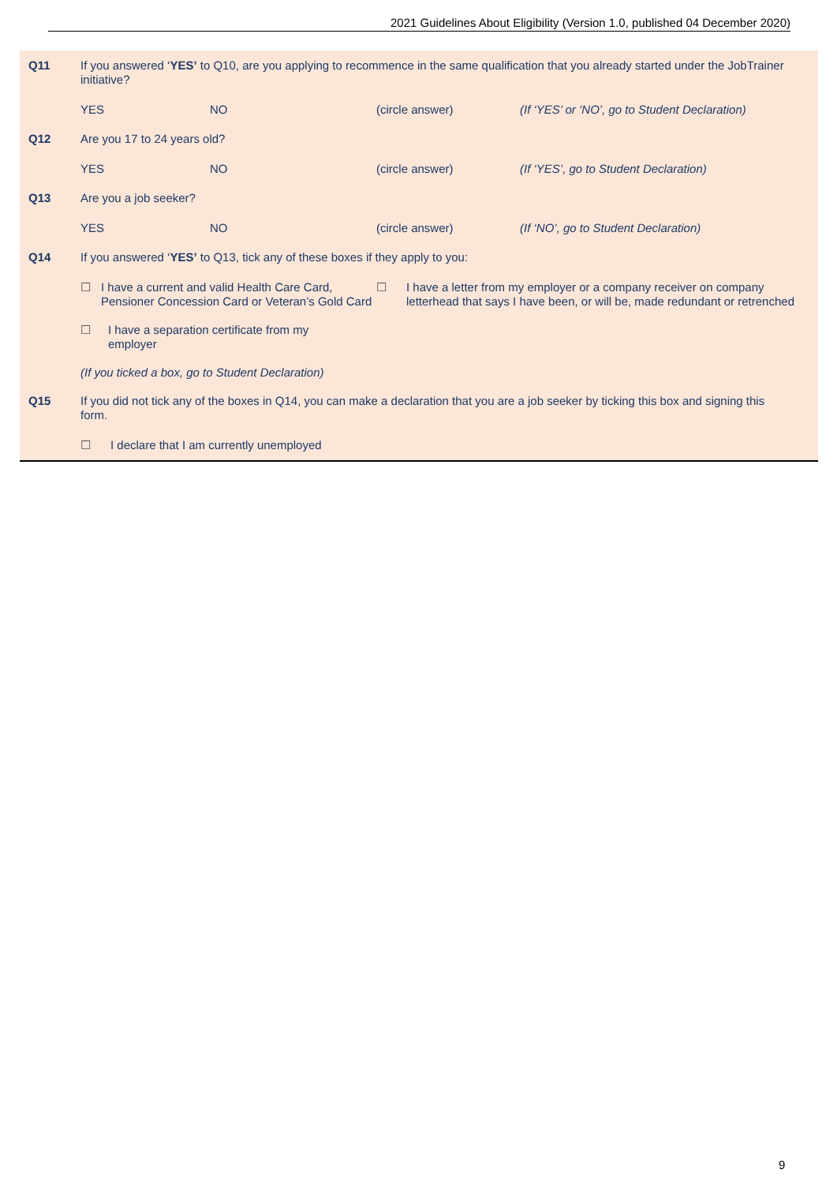2021 Guidelines About Eligibility (Version 1.0, published 04 December 2020)
Q11
If you answered ‘YES’ to Q10, are you applying to recommence in the same qualification that you already started under the JobTrainer initiative?
YES NO (circle answer) (If ‘YES’ or ‘NO’, go to Student Declaration)
Q12
Are you 17 to 24 years old?
YES NO (circle answer) (If ‘YES’, go to Student Declaration)
Q13
Are you a job seeker?
YES NO (circle answer) (If ‘NO’, go to Student Declaration)
Q14
If you answered ‘YES’ to Q13, tick any of these boxes if they apply to you:
☐ I have a current and valid Health Care Card, Pensioner Concession Card or Veteran’s Gold Card
☐ I have a letter from my employer or a company receiver on company letterhead that says I have been, or will be, made redundant or retrenched
☐ I have a separation certificate from my employer
(If you ticked a box, go to Student Declaration)
Q15
If you did not tick any of the boxes in Q14, you can make a declaration that you are a job seeker by ticking this box and signing this form.
☐ I declare that I am currently unemployed
9